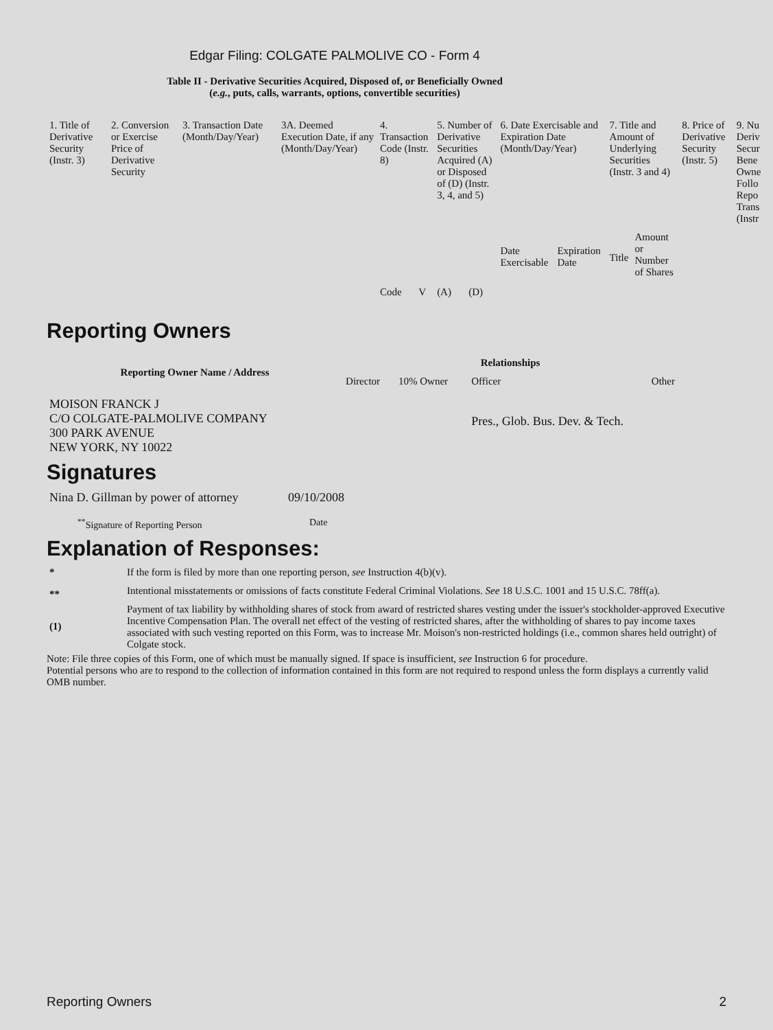Edgar Filing: COLGATE PALMOLIVE CO - Form 4
Table II - Derivative Securities Acquired, Disposed of, or Beneficially Owned
(e.g., puts, calls, warrants, options, convertible securities)
| 1. Title of Derivative Security (Instr. 3) | 2. Conversion or Exercise Price of Derivative Security | 3. Transaction Date (Month/Day/Year) | 3A. Deemed Execution Date, if any (Month/Day/Year) | 4. Transaction Code (Instr. 8) | | 5. Number of Derivative Securities Acquired (A) or Disposed of (D) (Instr. 3, 4, and 5) | | 6. Date Exercisable and Expiration Date (Month/Day/Year) | | 7. Title and Amount of Underlying Securities (Instr. 3 and 4) | | 8. Price of Derivative Security (Instr. 5) | 9. Nu Deriv Secur Bene Owne Follo Repo Trans (Instr |
| --- | --- | --- | --- | --- | --- | --- | --- | --- | --- | --- | --- | --- | --- |
| | | | | Code | V | (A) | (D) | Date Exercisable | Expiration Date | Title | Amount or Number of Shares | | |
Reporting Owners
| Reporting Owner Name / Address | Relationships | | | |
| --- | --- | --- | --- | --- |
| | Director | 10% Owner | Officer | Other |
| MOISON FRANCK J C/O COLGATE-PALMOLIVE COMPANY 300 PARK AVENUE NEW YORK, NY 10022 | | | Pres., Glob. Bus. Dev. & Tech. | |
Signatures
| Nina D. Gillman by power of attorney | 09/10/2008 |
| <sup>**</sup> Signature of Reporting Person | Date |
Explanation of Responses:
| * | If the form is filed by more than one reporting person, see Instruction 4(b)(v). |
| ** | Intentional misstatements or omissions of facts constitute Federal Criminal Violations. See 18 U.S.C. 1001 and 15 U.S.C. 78ff(a). |
| (1) | Payment of tax liability by withholding shares of stock from award of restricted shares vesting under the issuer's stockholder-approved Executive Incentive Compensation Plan. The overall net effect of the vesting of restricted shares, after the withholding of shares to pay income taxes associated with such vesting reported on this Form, was to increase Mr. Moison's non-restricted holdings (i.e., common shares held outright) of Colgate stock. |
Note: File three copies of this Form, one of which must be manually signed. If space is insufficient, see Instruction 6 for procedure.
Potential persons who are to respond to the collection of information contained in this form are not required to respond unless the form displays a currently valid OMB number.
Reporting Owners 2